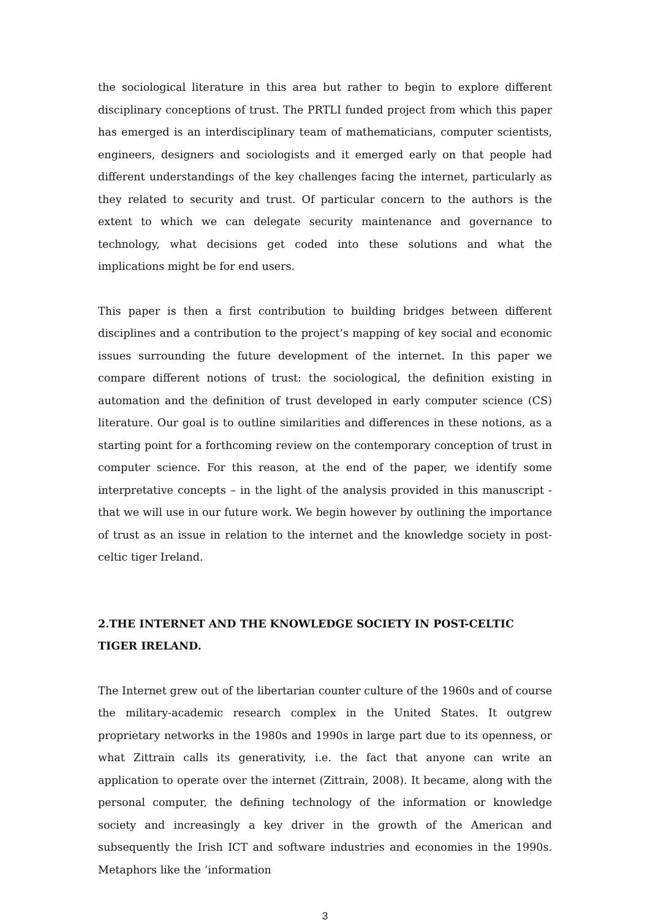the sociological literature in this area but rather to begin to explore different disciplinary conceptions of trust. The PRTLI funded project from which this paper has emerged is an interdisciplinary team of mathematicians, computer scientists, engineers, designers and sociologists and it emerged early on that people had different understandings of the key challenges facing the internet, particularly as they related to security and trust. Of particular concern to the authors is the extent to which we can delegate security maintenance and governance to technology, what decisions get coded into these solutions and what the implications might be for end users.
This paper is then a first contribution to building bridges between different disciplines and a contribution to the project’s mapping of key social and economic issues surrounding the future development of the internet. In this paper we compare different notions of trust: the sociological, the definition existing in automation and the definition of trust developed in early computer science (CS) literature. Our goal is to outline similarities and differences in these notions, as a starting point for a forthcoming review on the contemporary conception of trust in computer science. For this reason, at the end of the paper, we identify some interpretative concepts – in the light of the analysis provided in this manuscript - that we will use in our future work. We begin however by outlining the importance of trust as an issue in relation to the internet and the knowledge society in post-celtic tiger Ireland.
2.THE INTERNET AND THE KNOWLEDGE SOCIETY IN POST-CELTIC TIGER IRELAND.
The Internet grew out of the libertarian counter culture of the 1960s and of course the military-academic research complex in the United States. It outgrew proprietary networks in the 1980s and 1990s in large part due to its openness, or what Zittrain calls its generativity, i.e. the fact that anyone can write an application to operate over the internet (Zittrain, 2008). It became, along with the personal computer, the defining technology of the information or knowledge society and increasingly a key driver in the growth of the American and subsequently the Irish ICT and software industries and economies in the 1990s. Metaphors like the ‘information
3